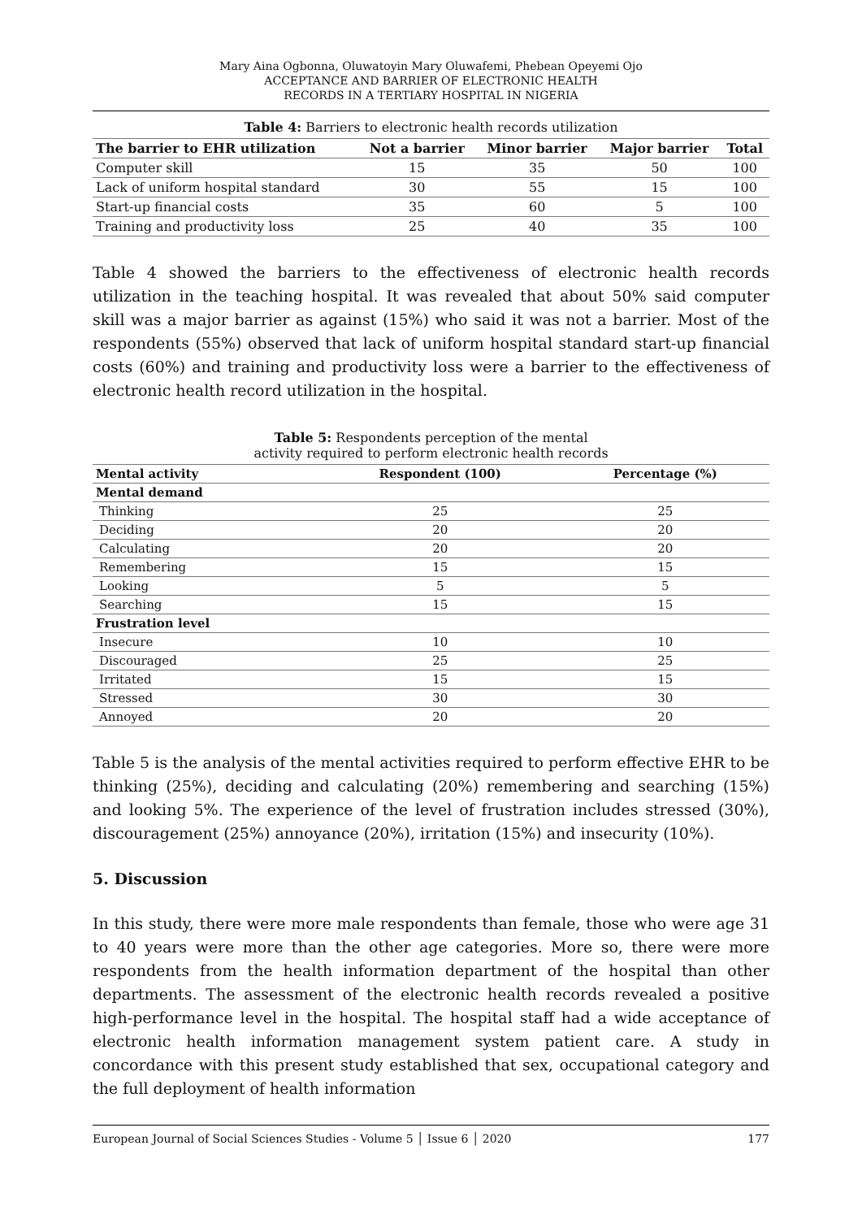Mary Aina Ogbonna, Oluwatoyin Mary Oluwafemi, Phebean Opeyemi Ojo
ACCEPTANCE AND BARRIER OF ELECTRONIC HEALTH
RECORDS IN A TERTIARY HOSPITAL IN NIGERIA
Table 4: Barriers to electronic health records utilization
| The barrier to EHR utilization | Not a barrier | Minor barrier | Major barrier | Total |
| --- | --- | --- | --- | --- |
| Computer skill | 15 | 35 | 50 | 100 |
| Lack of uniform hospital standard | 30 | 55 | 15 | 100 |
| Start-up financial costs | 35 | 60 | 5 | 100 |
| Training and productivity loss | 25 | 40 | 35 | 100 |
Table 4 showed the barriers to the effectiveness of electronic health records utilization in the teaching hospital. It was revealed that about 50% said computer skill was a major barrier as against (15%) who said it was not a barrier. Most of the respondents (55%) observed that lack of uniform hospital standard start-up financial costs (60%) and training and productivity loss were a barrier to the effectiveness of electronic health record utilization in the hospital.
Table 5: Respondents perception of the mental
activity required to perform electronic health records
| Mental activity | Respondent (100) | Percentage (%) |
| --- | --- | --- |
| Mental demand | | |
| Thinking | 25 | 25 |
| Deciding | 20 | 20 |
| Calculating | 20 | 20 |
| Remembering | 15 | 15 |
| Looking | 5 | 5 |
| Searching | 15 | 15 |
| Frustration level | | |
| Insecure | 10 | 10 |
| Discouraged | 25 | 25 |
| Irritated | 15 | 15 |
| Stressed | 30 | 30 |
| Annoyed | 20 | 20 |
Table 5 is the analysis of the mental activities required to perform effective EHR to be thinking (25%), deciding and calculating (20%) remembering and searching (15%) and looking 5%. The experience of the level of frustration includes stressed (30%), discouragement (25%) annoyance (20%), irritation (15%) and insecurity (10%).
5. Discussion
In this study, there were more male respondents than female, those who were age 31 to 40 years were more than the other age categories. More so, there were more respondents from the health information department of the hospital than other departments. The assessment of the electronic health records revealed a positive high-performance level in the hospital. The hospital staff had a wide acceptance of electronic health information management system patient care. A study in concordance with this present study established that sex, occupational category and the full deployment of health information
European Journal of Social Sciences Studies - Volume 5 │ Issue 6 │ 2020 177